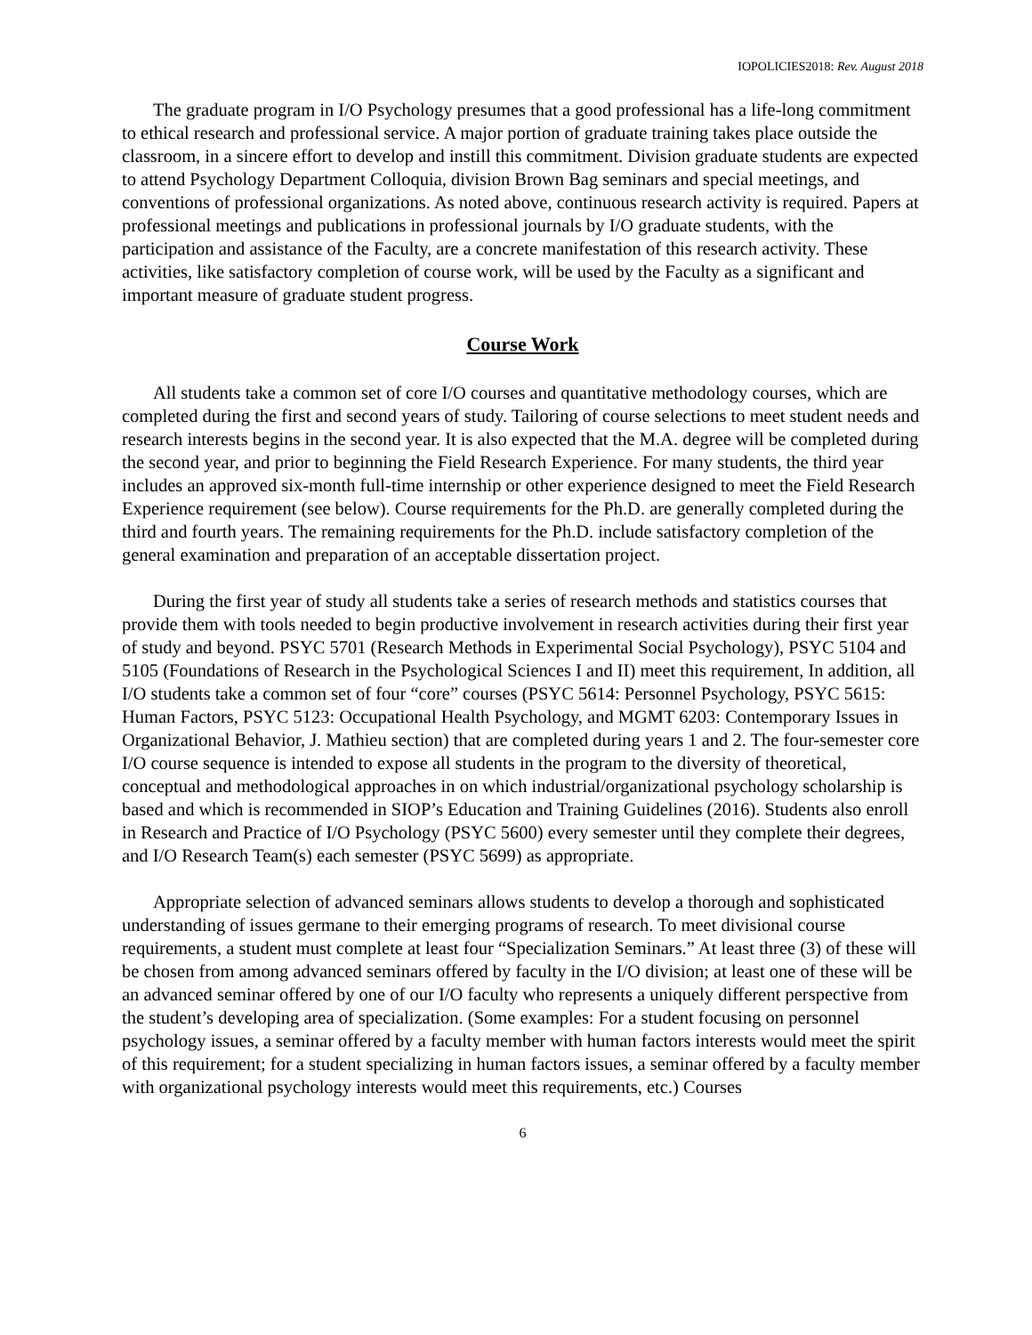IOPOLICIES2018: Rev. August 2018
The graduate program in I/O Psychology presumes that a good professional has a life-long commitment to ethical research and professional service. A major portion of graduate training takes place outside the classroom, in a sincere effort to develop and instill this commitment. Division graduate students are expected to attend Psychology Department Colloquia, division Brown Bag seminars and special meetings, and conventions of professional organizations. As noted above, continuous research activity is required. Papers at professional meetings and publications in professional journals by I/O graduate students, with the participation and assistance of the Faculty, are a concrete manifestation of this research activity. These activities, like satisfactory completion of course work, will be used by the Faculty as a significant and important measure of graduate student progress.
Course Work
All students take a common set of core I/O courses and quantitative methodology courses, which are completed during the first and second years of study. Tailoring of course selections to meet student needs and research interests begins in the second year. It is also expected that the M.A. degree will be completed during the second year, and prior to beginning the Field Research Experience. For many students, the third year includes an approved six-month full-time internship or other experience designed to meet the Field Research Experience requirement (see below). Course requirements for the Ph.D. are generally completed during the third and fourth years. The remaining requirements for the Ph.D. include satisfactory completion of the general examination and preparation of an acceptable dissertation project.
During the first year of study all students take a series of research methods and statistics courses that provide them with tools needed to begin productive involvement in research activities during their first year of study and beyond. PSYC 5701 (Research Methods in Experimental Social Psychology), PSYC 5104 and 5105 (Foundations of Research in the Psychological Sciences I and II) meet this requirement, In addition, all I/O students take a common set of four “core” courses (PSYC 5614: Personnel Psychology, PSYC 5615: Human Factors, PSYC 5123: Occupational Health Psychology, and MGMT 6203: Contemporary Issues in Organizational Behavior, J. Mathieu section) that are completed during years 1 and 2. The four-semester core I/O course sequence is intended to expose all students in the program to the diversity of theoretical, conceptual and methodological approaches in on which industrial/organizational psychology scholarship is based and which is recommended in SIOP’s Education and Training Guidelines (2016). Students also enroll in Research and Practice of I/O Psychology (PSYC 5600) every semester until they complete their degrees, and I/O Research Team(s) each semester (PSYC 5699) as appropriate.
Appropriate selection of advanced seminars allows students to develop a thorough and sophisticated understanding of issues germane to their emerging programs of research. To meet divisional course requirements, a student must complete at least four “Specialization Seminars.” At least three (3) of these will be chosen from among advanced seminars offered by faculty in the I/O division; at least one of these will be an advanced seminar offered by one of our I/O faculty who represents a uniquely different perspective from the student’s developing area of specialization. (Some examples: For a student focusing on personnel psychology issues, a seminar offered by a faculty member with human factors interests would meet the spirit of this requirement; for a student specializing in human factors issues, a seminar offered by a faculty member with organizational psychology interests would meet this requirements, etc.) Courses
6